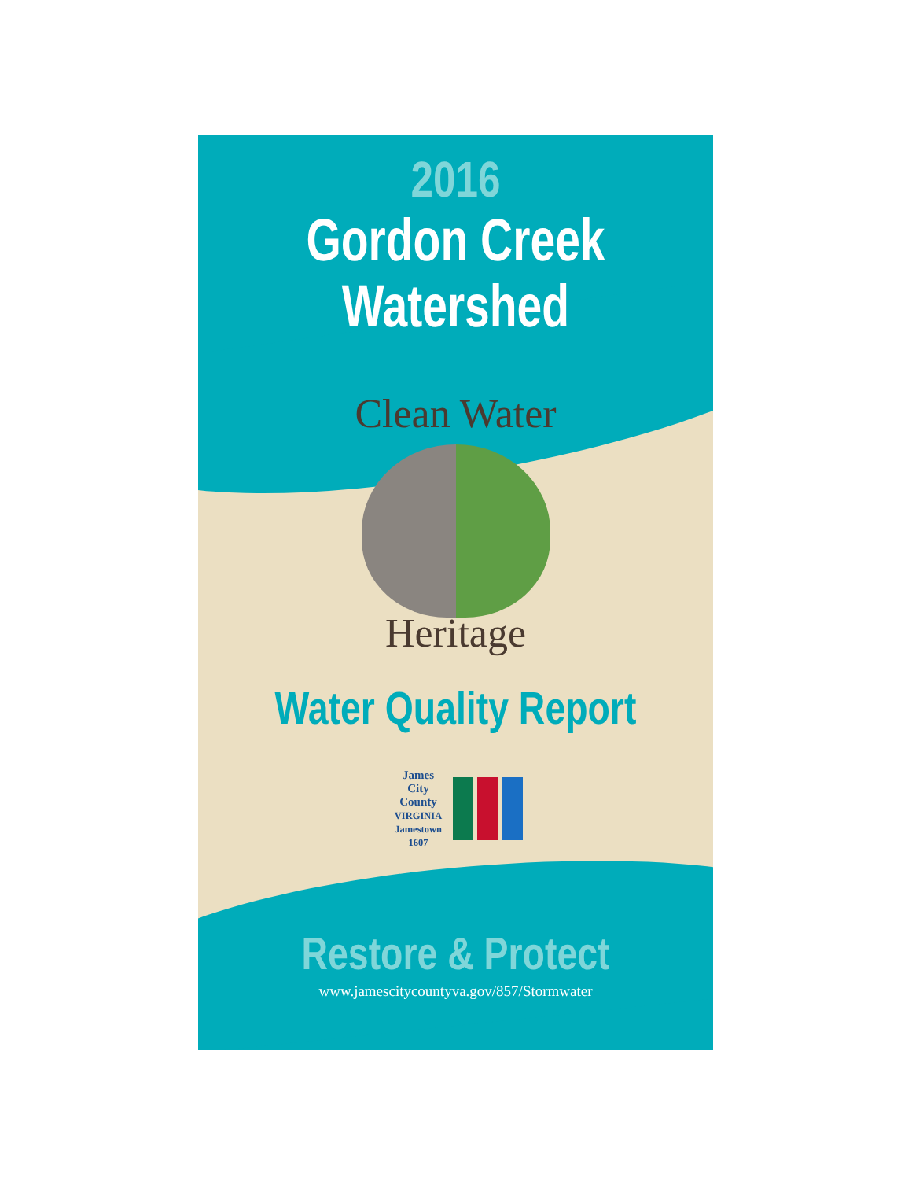2016
Gordon Creek
Watershed
Clean Water
Heritage
Water Quality Report
James
City
County
VIRGINIA
Jamestown 1607
Restore & Protect
www.jamescitycountyva.gov/857/Stormwater